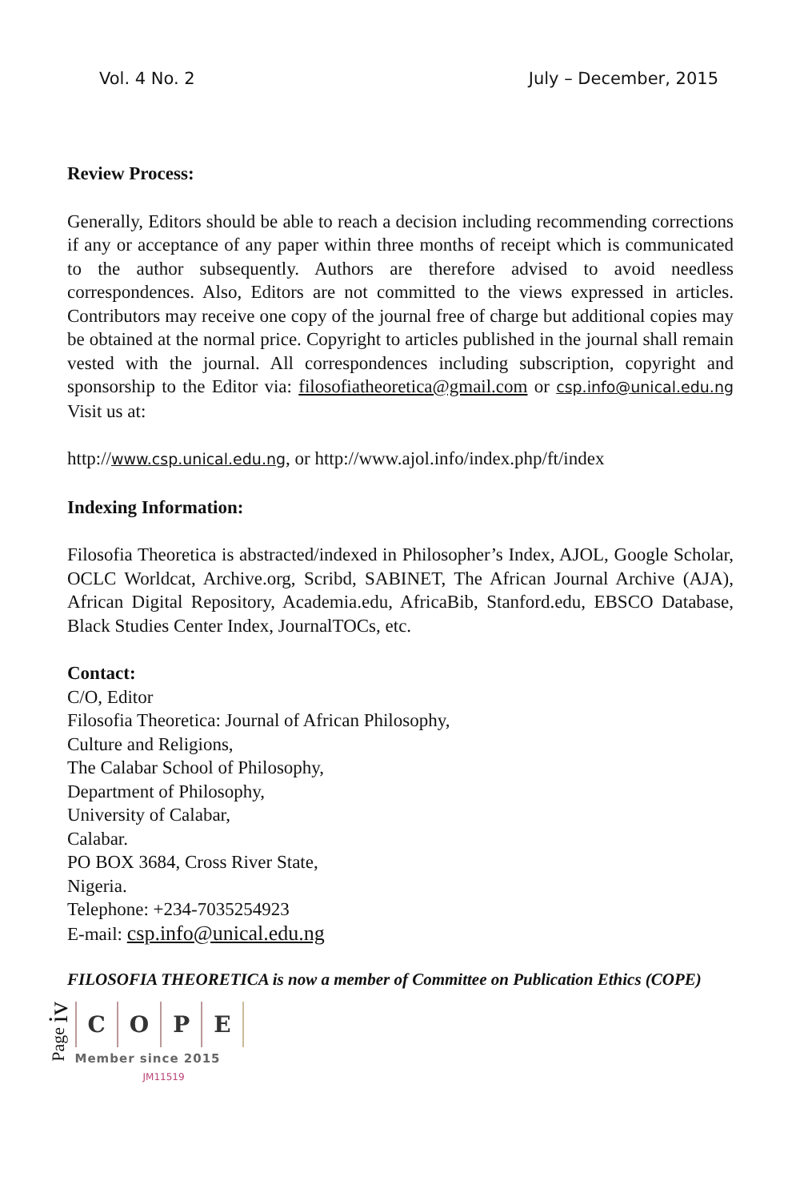Vol. 4 No. 2 July – December, 2015
Review Process:
Generally, Editors should be able to reach a decision including recommending corrections if any or acceptance of any paper within three months of receipt which is communicated to the author subsequently. Authors are therefore advised to avoid needless correspondences. Also, Editors are not committed to the views expressed in articles. Contributors may receive one copy of the journal free of charge but additional copies may be obtained at the normal price. Copyright to articles published in the journal shall remain vested with the journal. All correspondences including subscription, copyright and sponsorship to the Editor via: filosofiatheoretica@gmail.com or csp.info@unical.edu.ng Visit us at:
http://www.csp.unical.edu.ng, or http://www.ajol.info/index.php/ft/index
Indexing Information:
Filosofia Theoretica is abstracted/indexed in Philosopher’s Index, AJOL, Google Scholar, OCLC Worldcat, Archive.org, Scribd, SABINET, The African Journal Archive (AJA), African Digital Repository, Academia.edu, AfricaBib, Stanford.edu, EBSCO Database, Black Studies Center Index, JournalTOCs, etc.
Contact:
C/O, Editor
Filosofia Theoretica: Journal of African Philosophy,
Culture and Religions,
The Calabar School of Philosophy,
Department of Philosophy,
University of Calabar,
Calabar.
PO BOX 3684, Cross River State,
Nigeria.
Telephone: +234-7035254923
E-mail: csp.info@unical.edu.ng
FILOSOFIA THEORETICA is now a member of Committee on Publication Ethics (COPE)
Page iv
COPE
Member since 2015
JM11519